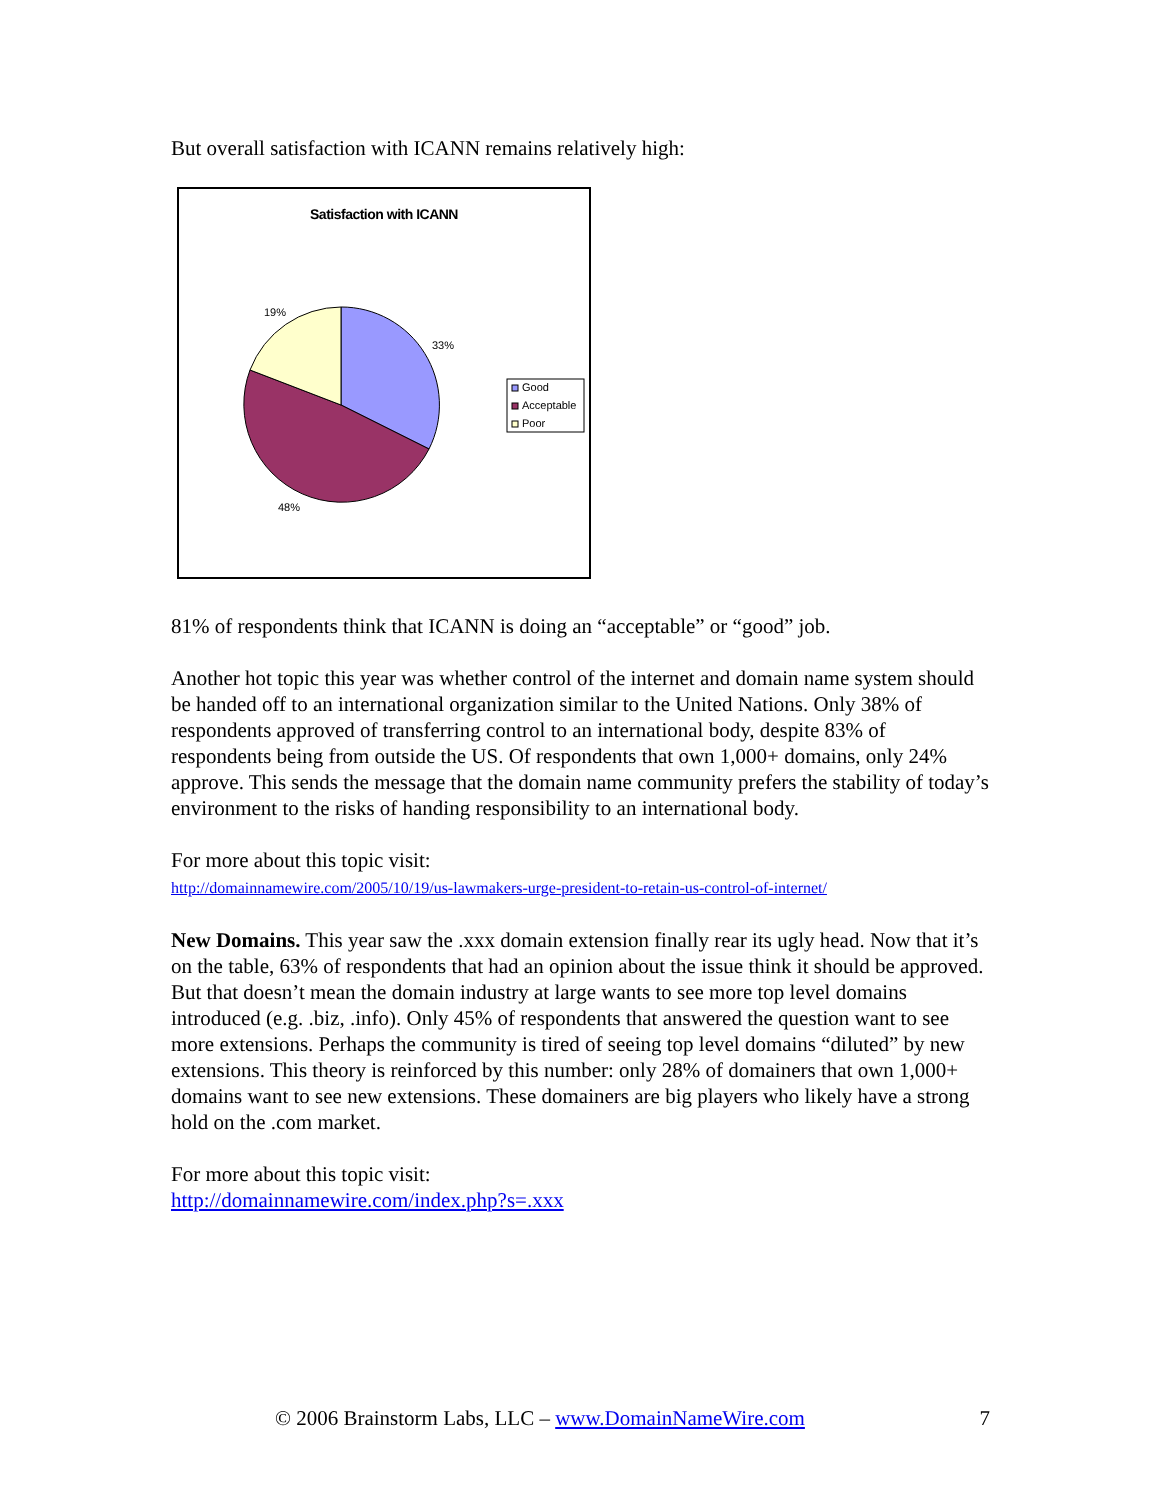But overall satisfaction with ICANN remains relatively high:
Satisfaction with ICANN
19%
33%
48%
Good
Acceptable
Poor
81% of respondents think that ICANN is doing an “acceptable” or “good” job.
Another hot topic this year was whether control of the internet and domain name system should be handed off to an international organization similar to the United Nations. Only 38% of respondents approved of transferring control to an international body, despite 83% of respondents being from outside the US. Of respondents that own 1,000+ domains, only 24% approve. This sends the message that the domain name community prefers the stability of today’s environment to the risks of handing responsibility to an international body.
For more about this topic visit:
http://domainnamewire.com/2005/10/19/us-lawmakers-urge-president-to-retain-us-control-of-internet/
New Domains. This year saw the .xxx domain extension finally rear its ugly head. Now that it’s on the table, 63% of respondents that had an opinion about the issue think it should be approved. But that doesn’t mean the domain industry at large wants to see more top level domains introduced (e.g. .biz, .info). Only 45% of respondents that answered the question want to see more extensions. Perhaps the community is tired of seeing top level domains “diluted” by new extensions. This theory is reinforced by this number: only 28% of domainers that own 1,000+ domains want to see new extensions. These domainers are big players who likely have a strong hold on the .com market.
For more about this topic visit:
http://domainnamewire.com/index.php?s=.xxx
© 2006 Brainstorm Labs, LLC – www.DomainNameWire.com 7